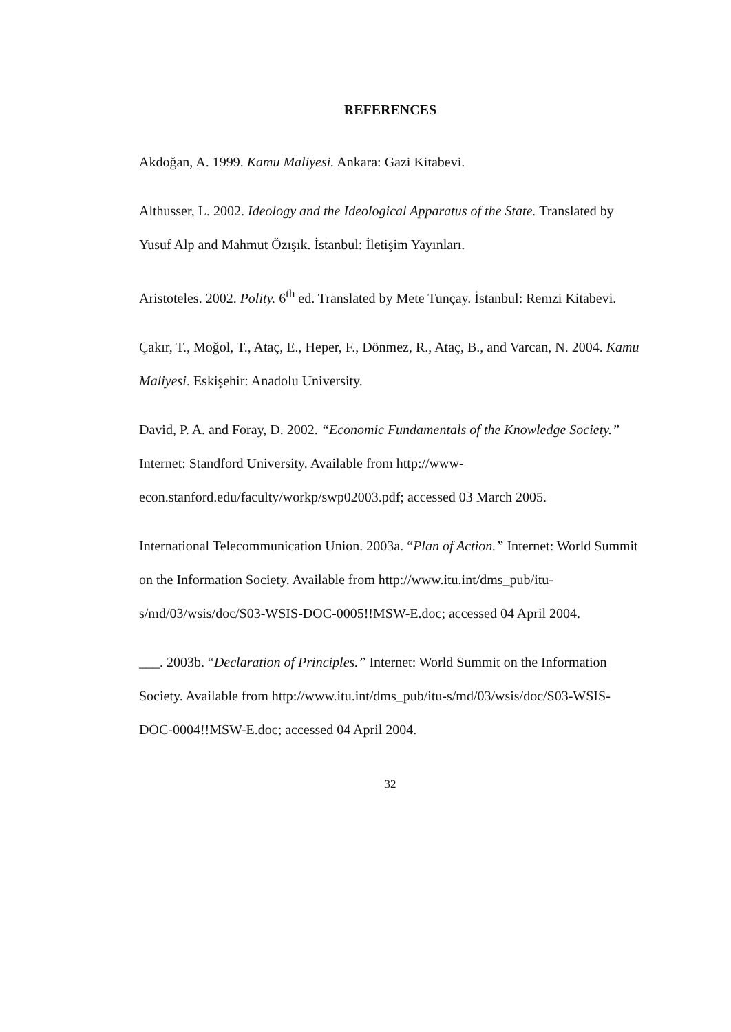REFERENCES
Akdoğan, A. 1999. Kamu Maliyesi. Ankara: Gazi Kitabevi.
Althusser, L. 2002. Ideology and the Ideological Apparatus of the State. Translated by Yusuf Alp and Mahmut Özışık. İstanbul: İletişim Yayınları.
Aristoteles. 2002. Polity. 6<sup>th</sup> ed. Translated by Mete Tunçay. İstanbul: Remzi Kitabevi.
Çakır, T., Moğol, T., Ataç, E., Heper, F., Dönmez, R., Ataç, B., and Varcan, N. 2004. Kamu Maliyesi. Eskişehir: Anadolu University.
David, P. A. and Foray, D. 2002. “Economic Fundamentals of the Knowledge Society.” Internet: Standford University. Available from http://www-econ.stanford.edu/faculty/workp/swp02003.pdf; accessed 03 March 2005.
International Telecommunication Union. 2003a. “Plan of Action.” Internet: World Summit on the Information Society. Available from http://www.itu.int/dms_pub/itu-s/md/03/wsis/doc/S03-WSIS-DOC-0005!!MSW-E.doc; accessed 04 April 2004.
___. 2003b. “Declaration of Principles.” Internet: World Summit on the Information Society. Available from http://www.itu.int/dms_pub/itu-s/md/03/wsis/doc/S03-WSIS-DOC-0004!!MSW-E.doc; accessed 04 April 2004.
32